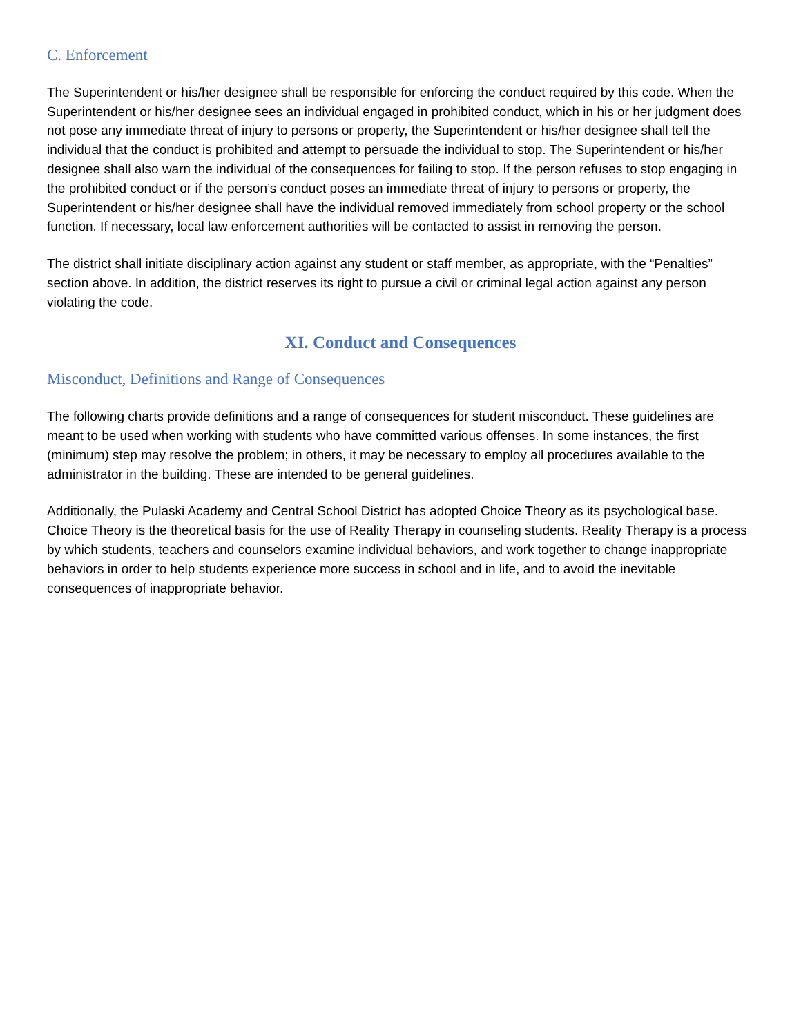C. Enforcement
The Superintendent or his/her designee shall be responsible for enforcing the conduct required by this code. When the Superintendent or his/her designee sees an individual engaged in prohibited conduct, which in his or her judgment does not pose any immediate threat of injury to persons or property, the Superintendent or his/her designee shall tell the individual that the conduct is prohibited and attempt to persuade the individual to stop. The Superintendent or his/her designee shall also warn the individual of the consequences for failing to stop. If the person refuses to stop engaging in the prohibited conduct or if the person’s conduct poses an immediate threat of injury to persons or property, the Superintendent or his/her designee shall have the individual removed immediately from school property or the school function. If necessary, local law enforcement authorities will be contacted to assist in removing the person.
The district shall initiate disciplinary action against any student or staff member, as appropriate, with the “Penalties” section above. In addition, the district reserves its right to pursue a civil or criminal legal action against any person violating the code.
XI. Conduct and Consequences
Misconduct, Definitions and Range of Consequences
The following charts provide definitions and a range of consequences for student misconduct. These guidelines are meant to be used when working with students who have committed various offenses. In some instances, the first (minimum) step may resolve the problem; in others, it may be necessary to employ all procedures available to the administrator in the building. These are intended to be general guidelines.
Additionally, the Pulaski Academy and Central School District has adopted Choice Theory as its psychological base. Choice Theory is the theoretical basis for the use of Reality Therapy in counseling students. Reality Therapy is a process by which students, teachers and counselors examine individual behaviors, and work together to change inappropriate behaviors in order to help students experience more success in school and in life, and to avoid the inevitable consequences of inappropriate behavior.